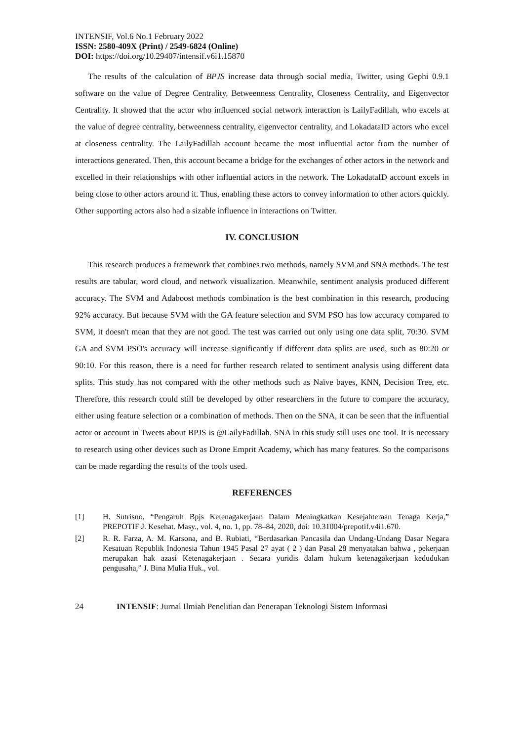INTENSIF, Vol.6 No.1 February 2022
ISSN: 2580-409X (Print) / 2549-6824 (Online)
DOI: https://doi.org/10.29407/intensif.v6i1.15870
The results of the calculation of BPJS increase data through social media, Twitter, using Gephi 0.9.1 software on the value of Degree Centrality, Betweenness Centrality, Closeness Centrality, and Eigenvector Centrality. It showed that the actor who influenced social network interaction is LailyFadillah, who excels at the value of degree centrality, betweenness centrality, eigenvector centrality, and LokadataID actors who excel at closeness centrality. The LailyFadillah account became the most influential actor from the number of interactions generated. Then, this account became a bridge for the exchanges of other actors in the network and excelled in their relationships with other influential actors in the network. The LokadataID account excels in being close to other actors around it. Thus, enabling these actors to convey information to other actors quickly. Other supporting actors also had a sizable influence in interactions on Twitter.
IV. CONCLUSION
This research produces a framework that combines two methods, namely SVM and SNA methods. The test results are tabular, word cloud, and network visualization. Meanwhile, sentiment analysis produced different accuracy. The SVM and Adaboost methods combination is the best combination in this research, producing 92% accuracy. But because SVM with the GA feature selection and SVM PSO has low accuracy compared to SVM, it doesn't mean that they are not good. The test was carried out only using one data split, 70:30. SVM GA and SVM PSO's accuracy will increase significantly if different data splits are used, such as 80:20 or 90:10. For this reason, there is a need for further research related to sentiment analysis using different data splits. This study has not compared with the other methods such as Naïve bayes, KNN, Decision Tree, etc. Therefore, this research could still be developed by other researchers in the future to compare the accuracy, either using feature selection or a combination of methods. Then on the SNA, it can be seen that the influential actor or account in Tweets about BPJS is @LailyFadillah. SNA in this study still uses one tool. It is necessary to research using other devices such as Drone Emprit Academy, which has many features. So the comparisons can be made regarding the results of the tools used.
REFERENCES
[1] H. Sutrisno, “Pengaruh Bpjs Ketenagakerjaan Dalam Meningkatkan Kesejahteraan Tenaga Kerja,” PREPOTIF J. Kesehat. Masy., vol. 4, no. 1, pp. 78–84, 2020, doi: 10.31004/prepotif.v4i1.670.
[2] R. R. Farza, A. M. Karsona, and B. Rubiati, “Berdasarkan Pancasila dan Undang-Undang Dasar Negara Kesatuan Republik Indonesia Tahun 1945 Pasal 27 ayat ( 2 ) dan Pasal 28 menyatakan bahwa , pekerjaan merupakan hak azasi Ketenagakerjaan . Secara yuridis dalam hukum ketenagakerjaan kedudukan pengusaha,” J. Bina Mulia Huk., vol.
24 INTENSIF: Jurnal Ilmiah Penelitian dan Penerapan Teknologi Sistem Informasi